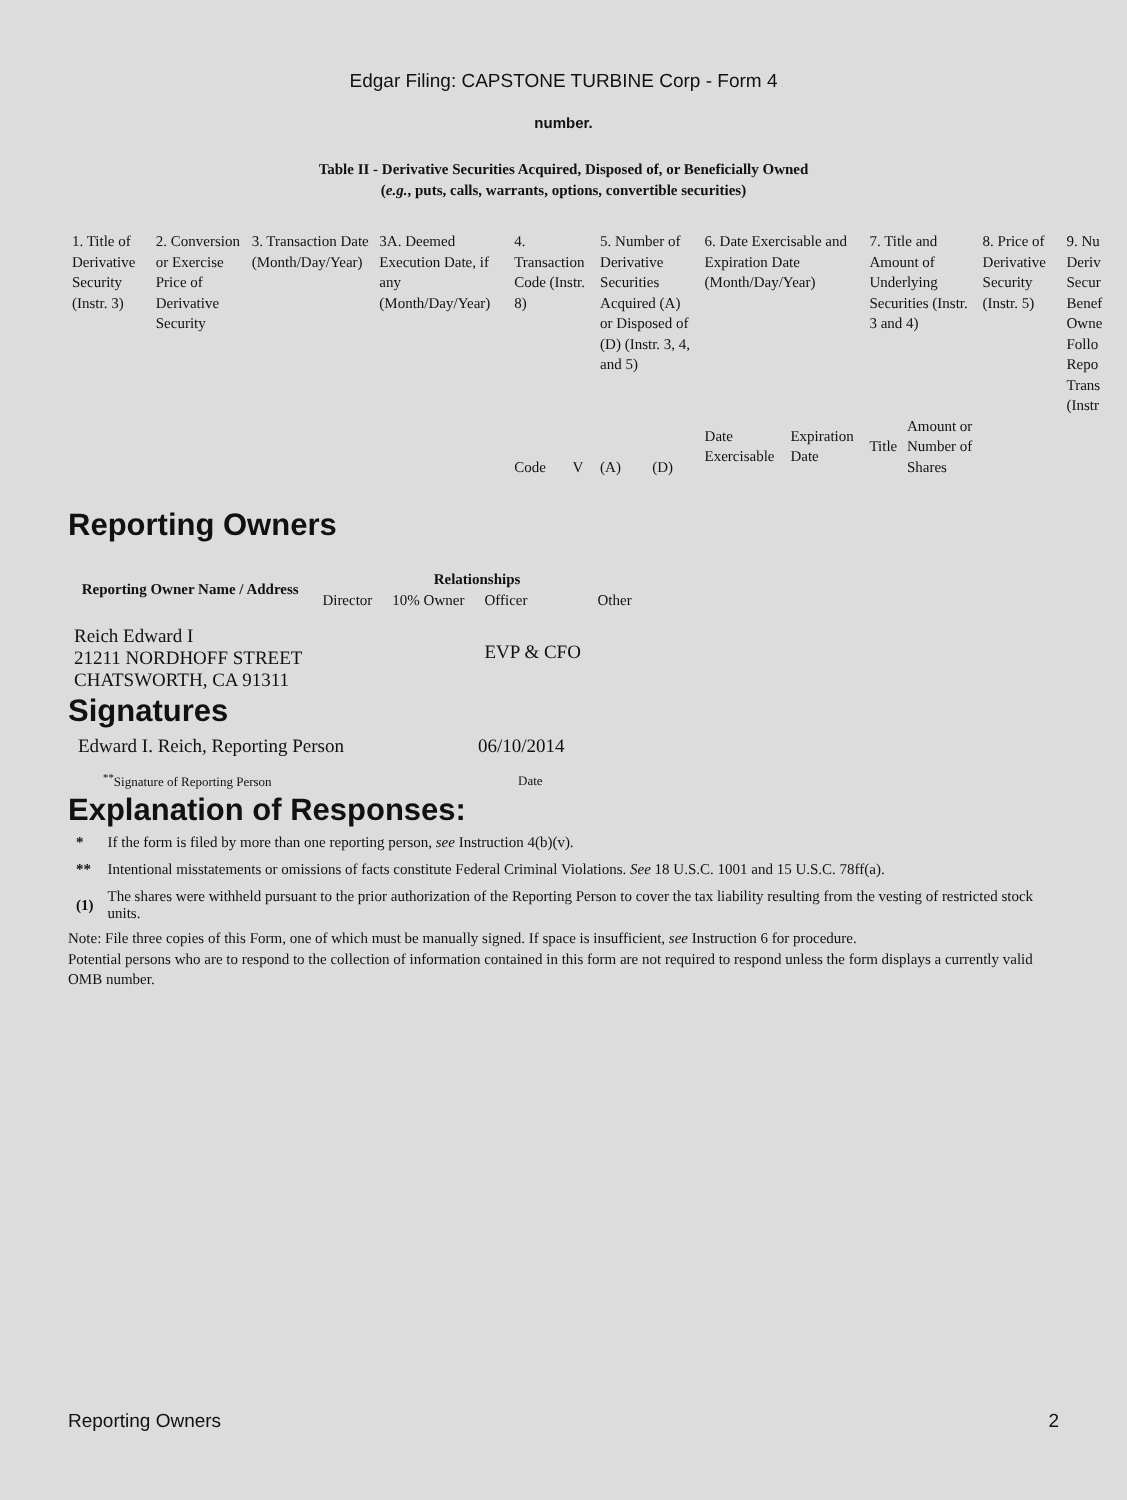Edgar Filing: CAPSTONE TURBINE Corp - Form 4
number.
Table II - Derivative Securities Acquired, Disposed of, or Beneficially Owned
(e.g., puts, calls, warrants, options, convertible securities)
| 1. Title of Derivative Security (Instr. 3) | 2. Conversion or Exercise Price of Derivative Security | 3. Transaction Date (Month/Day/Year) | 3A. Deemed Execution Date, if any (Month/Day/Year) | 4. Transaction Code (Instr. 8) | | 5. Number of Derivative Securities Acquired (A) or Disposed of (D) (Instr. 3, 4, and 5) | | 6. Date Exercisable and Expiration Date (Month/Day/Year) | | 7. Title and Amount of Underlying Securities (Instr. 3 and 4) | | 8. Price of Derivative Security (Instr. 5) | 9. Nu Deriv Secur Benef Owne Follo Repo Trans (Instr |
| | | | | Code | V | (A) | (D) | Date Exercisable | Expiration Date | Title | Amount or Number of Shares | | |
Reporting Owners
| Reporting Owner Name / Address | Relationships | | | |
| --- | --- | --- | --- | --- |
| | Director | 10% Owner | Officer | Other |
| Reich Edward I 21211 NORDHOFF STREET CHATSWORTH, CA 91311 | | | EVP & CFO | |
Signatures
| Edward I. Reich, Reporting Person | 06/10/2014 |
| <sup>**</sup> Signature of Reporting Person | Date |
Explanation of Responses:
| * | If the form is filed by more than one reporting person, see Instruction 4(b)(v). |
| ** | Intentional misstatements or omissions of facts constitute Federal Criminal Violations. See 18 U.S.C. 1001 and 15 U.S.C. 78ff(a). |
| (1) | The shares were withheld pursuant to the prior authorization of the Reporting Person to cover the tax liability resulting from the vesting of restricted stock units. |
Note: File three copies of this Form, one of which must be manually signed. If space is insufficient, see Instruction 6 for procedure.
Potential persons who are to respond to the collection of information contained in this form are not required to respond unless the form displays a currently valid OMB number.
Reporting Owners 2